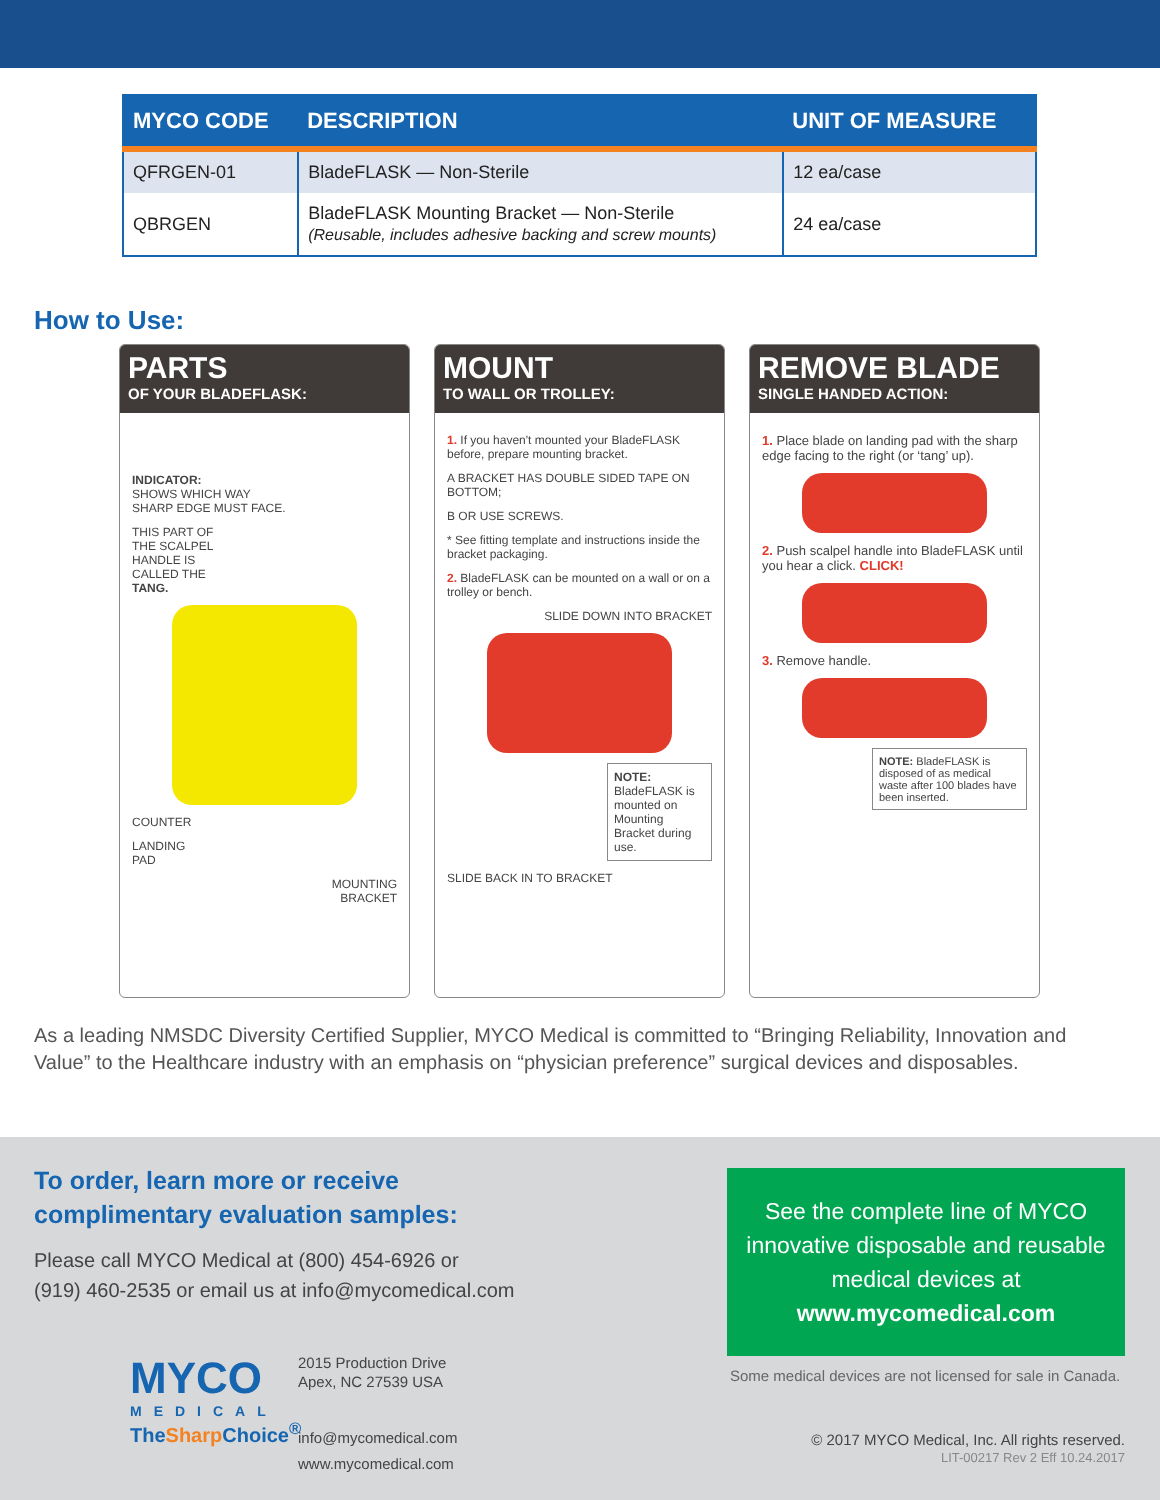| MYCO CODE | DESCRIPTION | UNIT OF MEASURE |
| --- | --- | --- |
| QFRGEN-01 | BladeFLASK — Non-Sterile | 12 ea/case |
| QBRGEN | BladeFLASK Mounting Bracket — Non-Sterile (Reusable, includes adhesive backing and screw mounts) | 24 ea/case |
How to Use:
PARTS
OF YOUR BLADEFLASK:
INDICATOR:
SHOWS WHICH WAY
SHARP EDGE MUST FACE.
THIS PART OF
THE SCALPEL
HANDLE IS
CALLED THE
TANG.
COUNTER
LANDING
PAD
MOUNTING
BRACKET
MOUNT
TO WALL OR TROLLEY:
1. If you haven't mounted your BladeFLASK before, prepare mounting bracket.
A BRACKET HAS DOUBLE SIDED TAPE ON BOTTOM;
B OR USE SCREWS.
* See fitting template and instructions inside the bracket packaging.
2. BladeFLASK can be mounted on a wall or on a trolley or bench.
SLIDE DOWN INTO BRACKET
NOTE: BladeFLASK is mounted on Mounting Bracket during use.
SLIDE BACK IN TO BRACKET
REMOVE BLADE
SINGLE HANDED ACTION:
1. Place blade on landing pad with the sharp edge facing to the right (or ‘tang’ up).
2. Push scalpel handle into BladeFLASK until you hear a click. CLICK!
3. Remove handle.
NOTE: BladeFLASK is disposed of as medical waste after 100 blades have been inserted.
As a leading NMSDC Diversity Certified Supplier, MYCO Medical is committed to “Bringing Reliability, Innovation and Value” to the Healthcare industry with an emphasis on “physician preference” surgical devices and disposables.
To order, learn more or receive
complimentary evaluation samples:
Please call MYCO Medical at (800) 454-6926 or
(919) 460-2535 or email us at info@mycomedical.com
See the complete line of MYCO innovative disposable and reusable medical devices at
www.mycomedical.com
MYCO
MEDICAL
TheSharp Choice<sup>®</sup>
2015 Production Drive
Apex, NC 27539 USA
info@mycomedical.com
www.mycomedical.com
Some medical devices are not licensed for sale in Canada.
© 2017 MYCO Medical, Inc. All rights reserved.
LIT-00217 Rev 2 Eff 10.24.2017